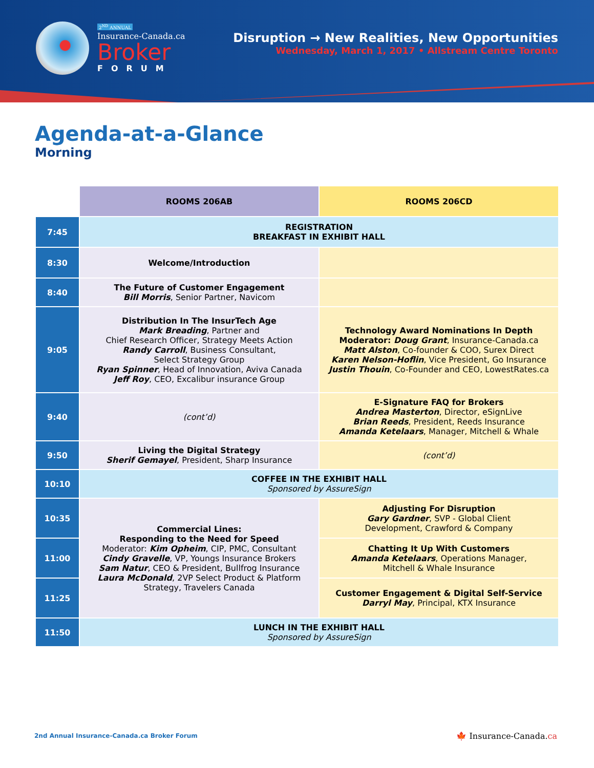2<sup>ND</sup> ANNUAL
Insurance-Canada.ca
Broker
FORUM
Disruption → New Realities, New Opportunities
Wednesday, March 1, 2017 • Allstream Centre Toronto
Agenda-at-a-Glance
Morning
| | ROOMS 206AB | ROOMS 206CD |
| 7:45 | REGISTRATION BREAKFAST IN EXHIBIT HALL | |
| 8:30 | Welcome/Introduction | |
| 8:40 | The Future of Customer Engagement Bill Morris , Senior Partner, Navicom | |
| 9:05 | Distribution In The InsurTech Age Mark Breading , Partner and Chief Research Officer, Strategy Meets Action Randy Carroll , Business Consultant, Select Strategy Group Ryan Spinner , Head of Innovation, Aviva Canada Jeff Roy , CEO, Excalibur insurance Group | Technology Award Nominations In Depth Moderator: Doug Grant , Insurance-Canada.ca Matt Alston , Co-founder & COO, Surex Direct Karen Nelson-Hoflin , Vice President, Go Insurance Justin Thouin , Co-Founder and CEO, LowestRates.ca |
| 9:40 | (cont’d) | E-Signature FAQ for Brokers Andrea Masterton , Director, eSignLive Brian Reeds , President, Reeds Insurance Amanda Ketelaars , Manager, Mitchell & Whale |
| 9:50 | Living the Digital Strategy Sherif Gemayel , President, Sharp Insurance | (cont’d) |
| 10:10 | COFFEE IN THE EXHIBIT HALL Sponsored by AssureSign | |
| 10:35 | Commercial Lines: Responding to the Need for Speed Moderator: Kim Opheim , CIP, PMC, Consultant Cindy Gravelle , VP, Youngs Insurance Brokers Sam Natur , CEO & President, Bullfrog Insurance Laura McDonald , 2VP Select Product & Platform Strategy, Travelers Canada | Adjusting For Disruption Gary Gardner , SVP - Global Client Development, Crawford & Company |
| 11:00 | | Chatting It Up With Customers Amanda Ketelaars , Operations Manager, Mitchell & Whale Insurance |
| 11:25 | | Customer Engagement & Digital Self-Service Darryl May , Principal, KTX Insurance |
| 11:50 | LUNCH IN THE EXHIBIT HALL Sponsored by AssureSign | |
2nd Annual Insurance-Canada.ca Broker Forum
🍁 Insurance-Canada.ca